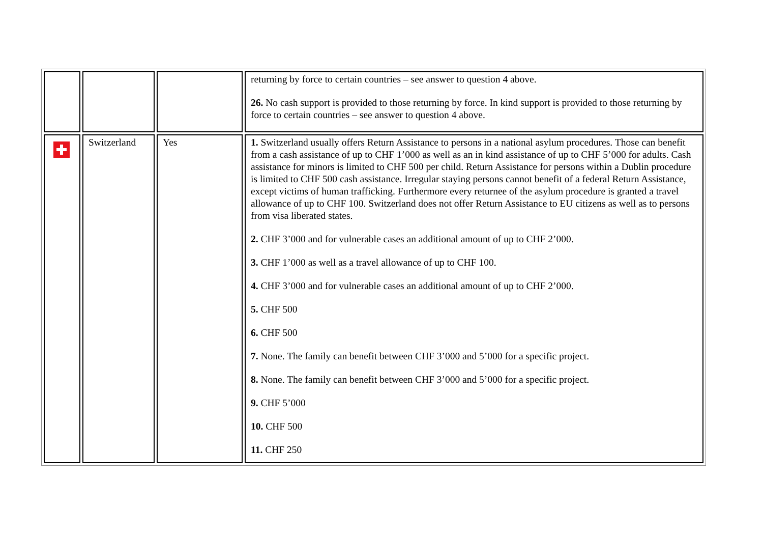| | | | returning by force to certain countries – see answer to question 4 above. 26. No cash support is provided to those returning by force. In kind support is provided to those returning by force to certain countries – see answer to question 4 above. |
| | Switzerland | Yes | 1. Switzerland usually offers Return Assistance to persons in a national asylum procedures. Those can benefit from a cash assistance of up to CHF 1’000 as well as an in kind assistance of up to CHF 5’000 for adults. Cash assistance for minors is limited to CHF 500 per child. Return Assistance for persons within a Dublin procedure is limited to CHF 500 cash assistance. Irregular staying persons cannot benefit of a federal Return Assistance, except victims of human trafficking. Furthermore every returnee of the asylum procedure is granted a travel allowance of up to CHF 100. Switzerland does not offer Return Assistance to EU citizens as well as to persons from visa liberated states. 2. CHF 3’000 and for vulnerable cases an additional amount of up to CHF 2’000. 3. CHF 1’000 as well as a travel allowance of up to CHF 100. 4. CHF 3’000 and for vulnerable cases an additional amount of up to CHF 2’000. 5. CHF 500 6. CHF 500 7. None. The family can benefit between CHF 3’000 and 5’000 for a specific project. 8. None. The family can benefit between CHF 3’000 and 5’000 for a specific project. 9. CHF 5’000 10. CHF 500 11. CHF 250 |